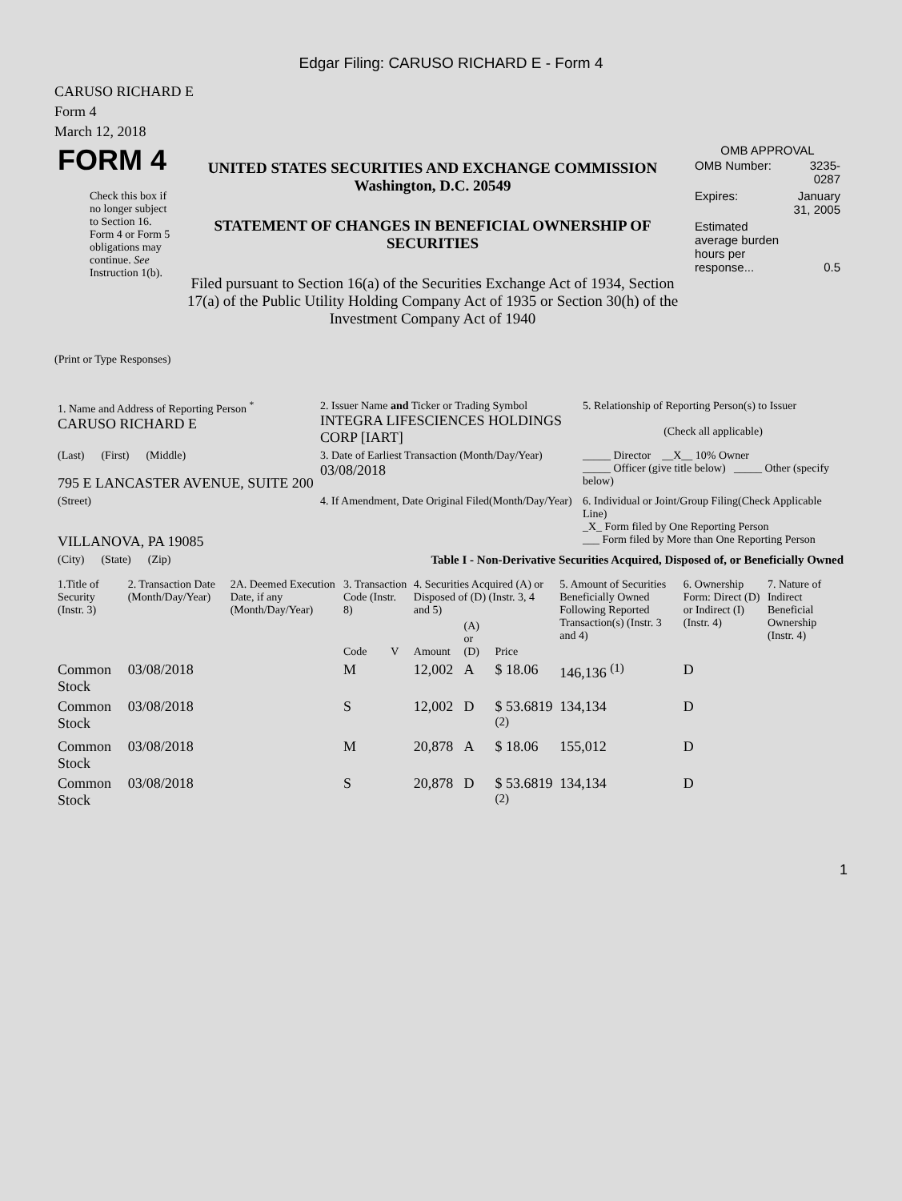Edgar Filing: CARUSO RICHARD E - Form 4
CARUSO RICHARD E
Form 4
March 12, 2018
| FORM 4 Check this box if no longer subject to Section 16. Form 4 or Form 5 obligations may continue. See Instruction 1(b). | UNITED STATES SECURITIES AND EXCHANGE COMMISSION Washington, D.C. 20549 STATEMENT OF CHANGES IN BENEFICIAL OWNERSHIP OF SECURITIES Filed pursuant to Section 16(a) of the Securities Exchange Act of 1934, Section 17(a) of the Public Utility Holding Company Act of 1935 or Section 30(h) of the Investment Company Act of 1940 | OMB APPROVAL / OMB Number: / 3235-0287 / / Expires: / January 31, 2005 / / Estimated average burden hours per response... / 0.5 / |
(Print or Type Responses)
| 1. Name and Address of Reporting Person <sup>*</sup> CARUSO RICHARD E | 2. Issuer Name and Ticker or Trading Symbol INTEGRA LIFESCIENCES HOLDINGS CORP [IART] | 5. Relationship of Reporting Person(s) to Issuer (Check all applicable) |
| (Last) (First) (Middle) 795 E LANCASTER AVENUE, SUITE 200 | 3. Date of Earliest Transaction (Month/Day/Year) 03/08/2018 | _____ Director __X__ 10% Owner _____ Officer (give title below) _____ Other (specify below) |
| (Street) VILLANOVA, PA 19085 | 4. If Amendment, Date Original Filed(Month/Day/Year) | 6. Individual or Joint/Group Filing(Check Applicable Line) _X_ Form filed by One Reporting Person ___ Form filed by More than One Reporting Person |
| (City) (State) (Zip) | Table I - Non-Derivative Securities Acquired, Disposed of, or Beneficially Owned | |
| 1.Title of Security (Instr. 3) | 2. Transaction Date (Month/Day/Year) | 2A. Deemed Execution Date, if any (Month/Day/Year) | 3. Transaction Code (Instr. 8) | | 4. Securities Acquired (A) or Disposed of (D) (Instr. 3, 4 and 5) | | | 5. Amount of Securities Beneficially Owned Following Reported Transaction(s) (Instr. 3 and 4) | 6. Ownership Form: Direct (D) or Indirect (I) (Instr. 4) | 7. Nature of Indirect Beneficial Ownership (Instr. 4) |
| --- | --- | --- | --- | --- | --- | --- | --- | --- | --- | --- |
| | | | Code | V | Amount | (A) or (D) | Price | | | |
| Common Stock | 03/08/2018 | | M | | 12,002 | A | $ 18.06 | 146,136 <sup>(1)</sup> | D | |
| Common Stock | 03/08/2018 | | S | | 12,002 | D | $ 53.6819 <sup>(2)</sup> | 134,134 | D | |
| Common Stock | 03/08/2018 | | M | | 20,878 | A | $ 18.06 | 155,012 | D | |
| Common Stock | 03/08/2018 | | S | | 20,878 | D | $ 53.6819 <sup>(2)</sup> | 134,134 | D | |
1